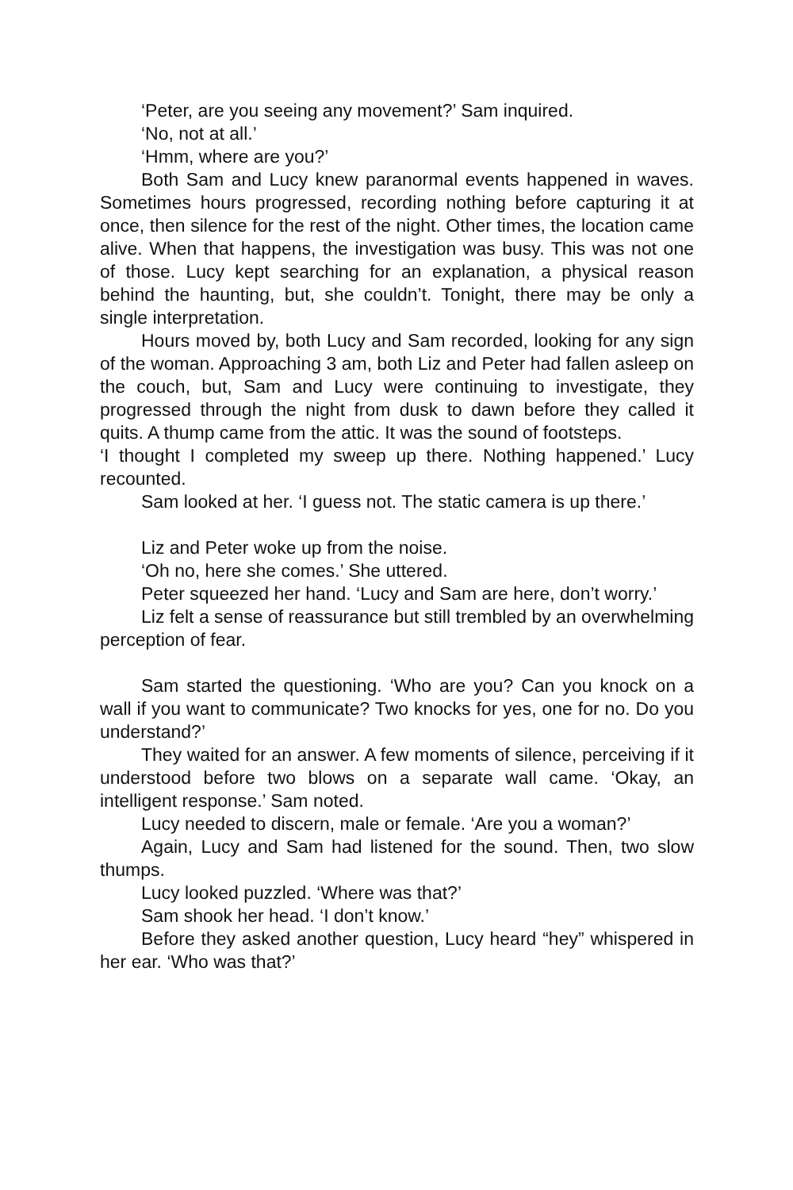‘Peter, are you seeing any movement?’ Sam inquired.
‘No, not at all.’
‘Hmm, where are you?’
Both Sam and Lucy knew paranormal events happened in waves. Sometimes hours progressed, recording nothing before capturing it at once, then silence for the rest of the night. Other times, the location came alive. When that happens, the investigation was busy. This was not one of those. Lucy kept searching for an explanation, a physical reason behind the haunting, but, she couldn’t. Tonight, there may be only a single interpretation.
Hours moved by, both Lucy and Sam recorded, looking for any sign of the woman. Approaching 3 am, both Liz and Peter had fallen asleep on the couch, but, Sam and Lucy were continuing to investigate, they progressed through the night from dusk to dawn before they called it quits. A thump came from the attic. It was the sound of footsteps.
‘I thought I completed my sweep up there. Nothing happened.’ Lucy recounted.
Sam looked at her. ‘I guess not. The static camera is up there.’
Liz and Peter woke up from the noise.
‘Oh no, here she comes.’ She uttered.
Peter squeezed her hand. ‘Lucy and Sam are here, don’t worry.’
Liz felt a sense of reassurance but still trembled by an overwhelming perception of fear.
Sam started the questioning. ‘Who are you? Can you knock on a wall if you want to communicate? Two knocks for yes, one for no. Do you understand?’
They waited for an answer. A few moments of silence, perceiving if it understood before two blows on a separate wall came. ‘Okay, an intelligent response.’ Sam noted.
Lucy needed to discern, male or female. ‘Are you a woman?’
Again, Lucy and Sam had listened for the sound. Then, two slow thumps.
Lucy looked puzzled. ‘Where was that?’
Sam shook her head. ‘I don’t know.’
Before they asked another question, Lucy heard “hey” whispered in her ear. ‘Who was that?’